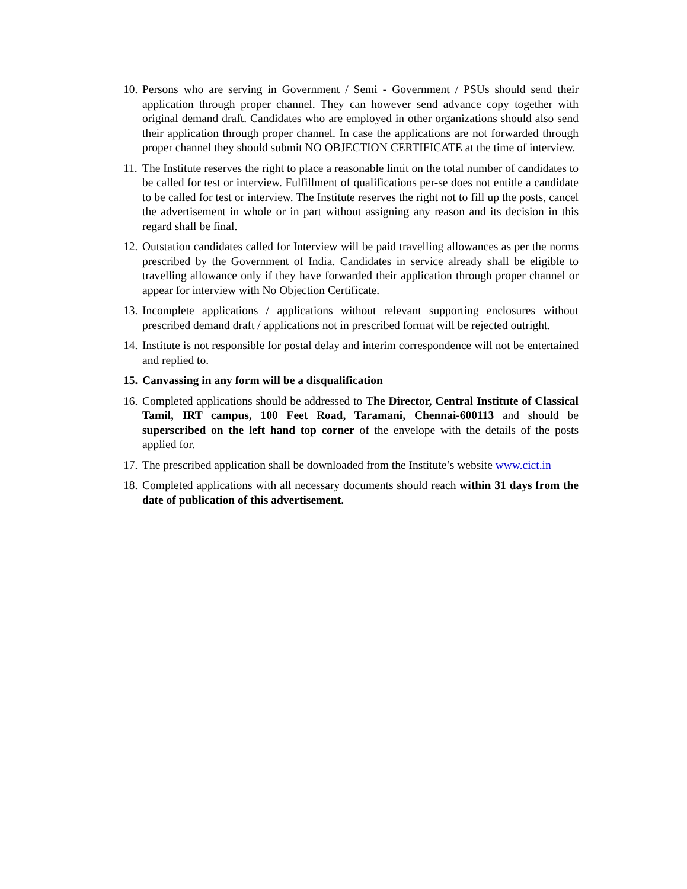10. Persons who are serving in Government / Semi - Government / PSUs should send their application through proper channel. They can however send advance copy together with original demand draft. Candidates who are employed in other organizations should also send their application through proper channel. In case the applications are not forwarded through proper channel they should submit NO OBJECTION CERTIFICATE at the time of interview.
11. The Institute reserves the right to place a reasonable limit on the total number of candidates to be called for test or interview. Fulfillment of qualifications per-se does not entitle a candidate to be called for test or interview. The Institute reserves the right not to fill up the posts, cancel the advertisement in whole or in part without assigning any reason and its decision in this regard shall be final.
12. Outstation candidates called for Interview will be paid travelling allowances as per the norms prescribed by the Government of India. Candidates in service already shall be eligible to travelling allowance only if they have forwarded their application through proper channel or appear for interview with No Objection Certificate.
13. Incomplete applications / applications without relevant supporting enclosures without prescribed demand draft / applications not in prescribed format will be rejected outright.
14. Institute is not responsible for postal delay and interim correspondence will not be entertained and replied to.
15. Canvassing in any form will be a disqualification
16. Completed applications should be addressed to The Director, Central Institute of Classical Tamil, IRT campus, 100 Feet Road, Taramani, Chennai-600113 and should be superscribed on the left hand top corner of the envelope with the details of the posts applied for.
17. The prescribed application shall be downloaded from the Institute’s website www.cict.in
18. Completed applications with all necessary documents should reach within 31 days from the date of publication of this advertisement.